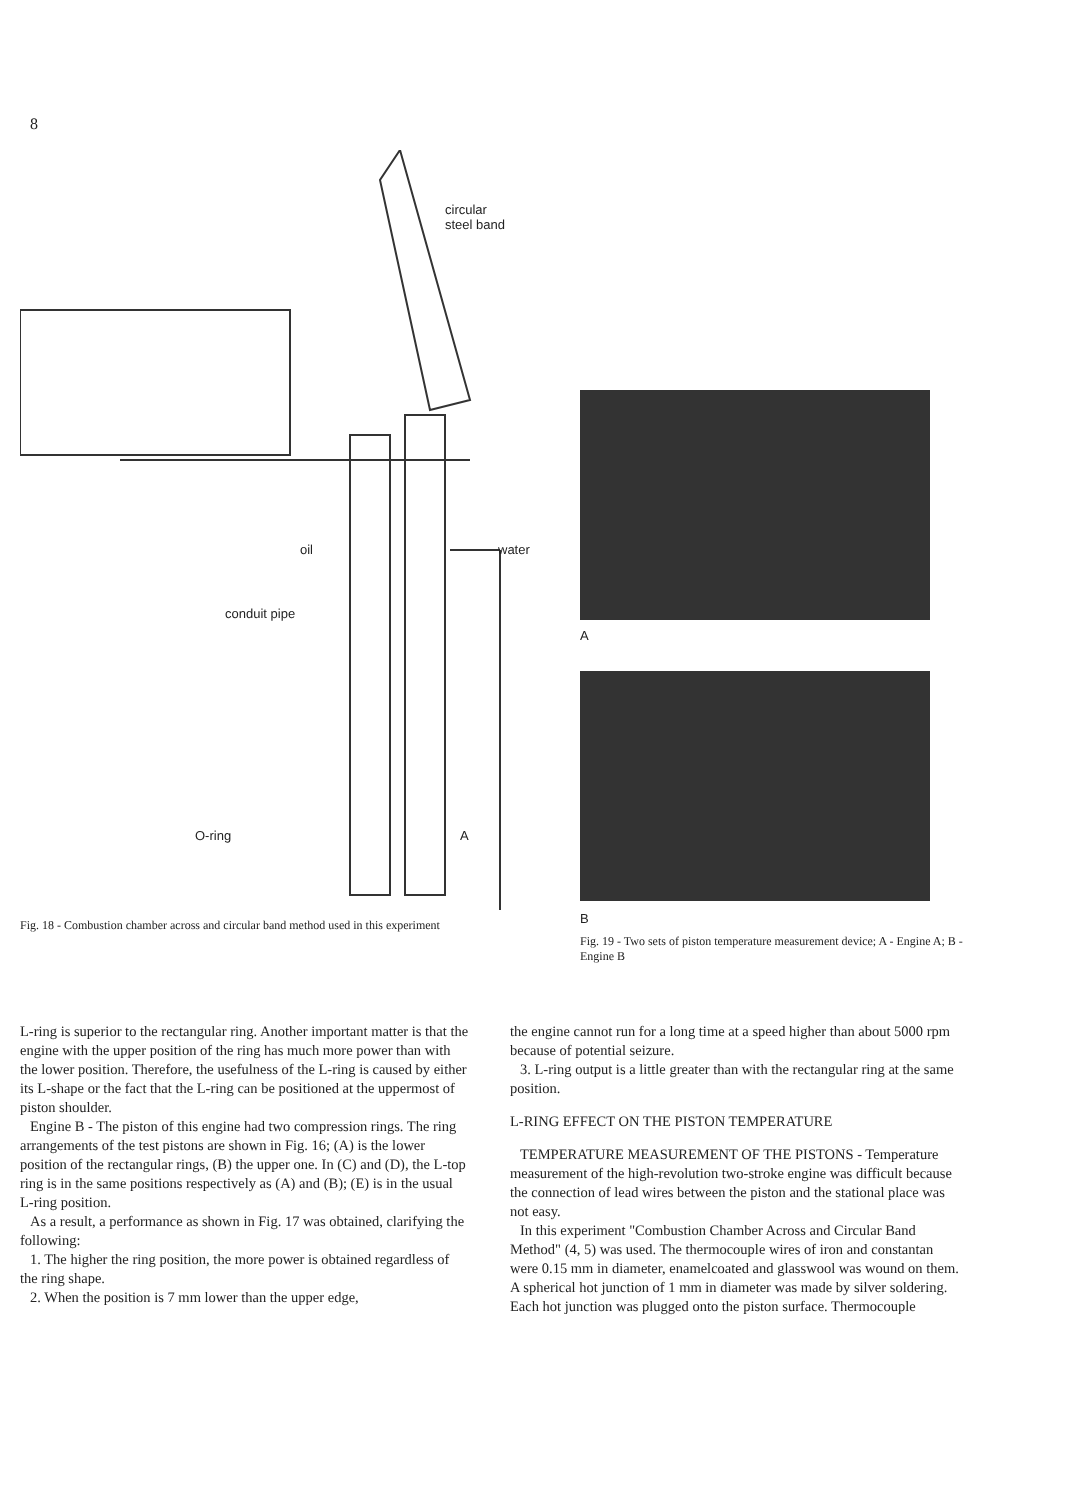8
circular
steel band
oil water
conduit pipe
O-ring A
Fig. 18 - Combustion chamber across and circular band method used in this experiment
A
B
Fig. 19 - Two sets of piston temperature measurement device; A - Engine A; B - Engine B
L-ring is superior to the rectangular ring. Another important matter is that the engine with the upper position of the ring has much more power than with the lower position. Therefore, the usefulness of the L-ring is caused by either its L-shape or the fact that the L-ring can be positioned at the uppermost of piston shoulder.
Engine B - The piston of this engine had two compression rings. The ring arrangements of the test pistons are shown in Fig. 16; (A) is the lower position of the rectangular rings, (B) the upper one. In (C) and (D), the L-top ring is in the same positions respectively as (A) and (B); (E) is in the usual L-ring position.
As a result, a performance as shown in Fig. 17 was obtained, clarifying the following:
1. The higher the ring position, the more power is obtained regardless of the ring shape.
2. When the position is 7 mm lower than the upper edge,
the engine cannot run for a long time at a speed higher than about 5000 rpm because of potential seizure.
3. L-ring output is a little greater than with the rectangular ring at the same position.
L-RING EFFECT ON THE PISTON TEMPERATURE
TEMPERATURE MEASUREMENT OF THE PISTONS - Temperature measurement of the high-revolution two-stroke engine was difficult because the connection of lead wires between the piston and the stational place was not easy.
In this experiment "Combustion Chamber Across and Circular Band Method" (4, 5) was used. The thermocouple wires of iron and constantan were 0.15 mm in diameter, enamelcoated and glasswool was wound on them. A spherical hot junction of 1 mm in diameter was made by silver soldering. Each hot junction was plugged onto the piston surface. Thermocouple